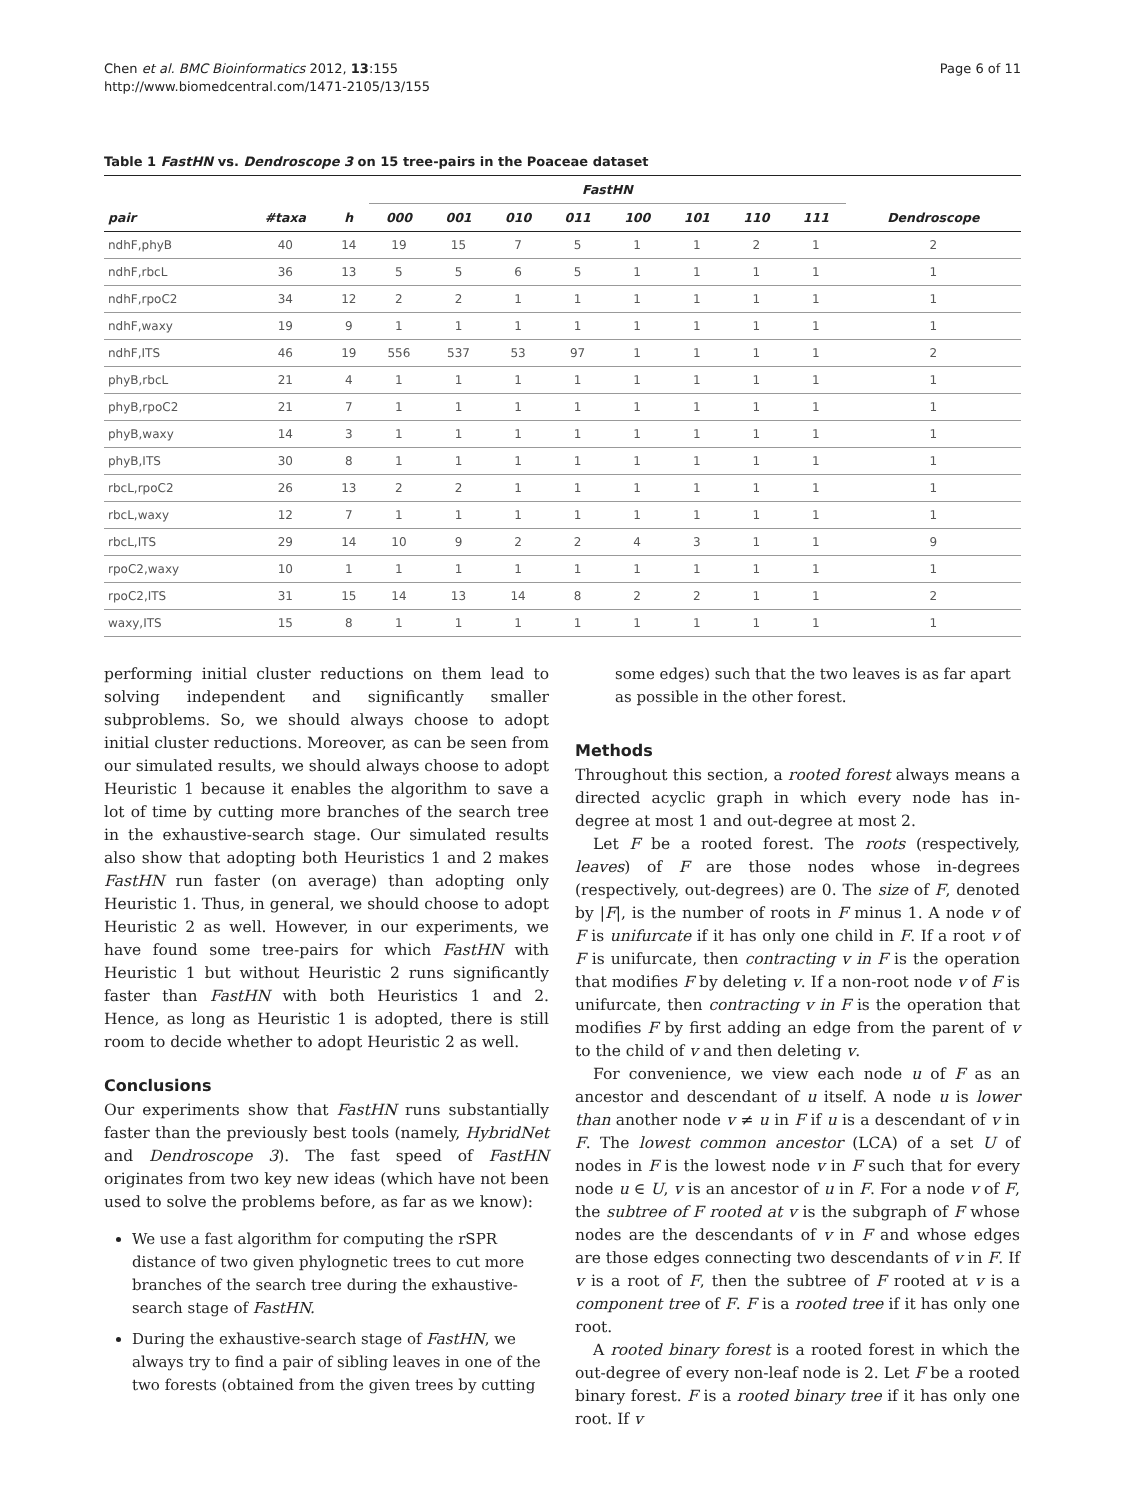Chen et al. BMC Bioinformatics 2012, 13:155
http://www.biomedcentral.com/1471-2105/13/155
Page 6 of 11
Table 1 FastHN vs. Dendroscope 3 on 15 tree-pairs in the Poaceae dataset
| | | | FastHN | | | | | | | | |
| --- | --- | --- | --- | --- | --- | --- | --- | --- | --- | --- | --- |
| pair | #taxa | h | 000 | 001 | 010 | 011 | 100 | 101 | 110 | 111 | Dendroscope |
| ndhF,phyB | 40 | 14 | 19 | 15 | 7 | 5 | 1 | 1 | 2 | 1 | 2 |
| ndhF,rbcL | 36 | 13 | 5 | 5 | 6 | 5 | 1 | 1 | 1 | 1 | 1 |
| ndhF,rpoC2 | 34 | 12 | 2 | 2 | 1 | 1 | 1 | 1 | 1 | 1 | 1 |
| ndhF,waxy | 19 | 9 | 1 | 1 | 1 | 1 | 1 | 1 | 1 | 1 | 1 |
| ndhF,ITS | 46 | 19 | 556 | 537 | 53 | 97 | 1 | 1 | 1 | 1 | 2 |
| phyB,rbcL | 21 | 4 | 1 | 1 | 1 | 1 | 1 | 1 | 1 | 1 | 1 |
| phyB,rpoC2 | 21 | 7 | 1 | 1 | 1 | 1 | 1 | 1 | 1 | 1 | 1 |
| phyB,waxy | 14 | 3 | 1 | 1 | 1 | 1 | 1 | 1 | 1 | 1 | 1 |
| phyB,ITS | 30 | 8 | 1 | 1 | 1 | 1 | 1 | 1 | 1 | 1 | 1 |
| rbcL,rpoC2 | 26 | 13 | 2 | 2 | 1 | 1 | 1 | 1 | 1 | 1 | 1 |
| rbcL,waxy | 12 | 7 | 1 | 1 | 1 | 1 | 1 | 1 | 1 | 1 | 1 |
| rbcL,ITS | 29 | 14 | 10 | 9 | 2 | 2 | 4 | 3 | 1 | 1 | 9 |
| rpoC2,waxy | 10 | 1 | 1 | 1 | 1 | 1 | 1 | 1 | 1 | 1 | 1 |
| rpoC2,ITS | 31 | 15 | 14 | 13 | 14 | 8 | 2 | 2 | 1 | 1 | 2 |
| waxy,ITS | 15 | 8 | 1 | 1 | 1 | 1 | 1 | 1 | 1 | 1 | 1 |
performing initial cluster reductions on them lead to solving independent and significantly smaller subproblems. So, we should always choose to adopt initial cluster reductions. Moreover, as can be seen from our simulated results, we should always choose to adopt Heuristic 1 because it enables the algorithm to save a lot of time by cutting more branches of the search tree in the exhaustive-search stage. Our simulated results also show that adopting both Heuristics 1 and 2 makes FastHN run faster (on average) than adopting only Heuristic 1. Thus, in general, we should choose to adopt Heuristic 2 as well. However, in our experiments, we have found some tree-pairs for which FastHN with Heuristic 1 but without Heuristic 2 runs significantly faster than FastHN with both Heuristics 1 and 2. Hence, as long as Heuristic 1 is adopted, there is still room to decide whether to adopt Heuristic 2 as well.
Conclusions
Our experiments show that FastHN runs substantially faster than the previously best tools (namely, HybridNet and Dendroscope 3). The fast speed of FastHN originates from two key new ideas (which have not been used to solve the problems before, as far as we know):
We use a fast algorithm for computing the rSPR distance of two given phylognetic trees to cut more branches of the search tree during the exhaustive-search stage of FastHN.
During the exhaustive-search stage of FastHN, we always try to find a pair of sibling leaves in one of the two forests (obtained from the given trees by cutting
some edges) such that the two leaves is as far apart as possible in the other forest.
Methods
Throughout this section, a rooted forest always means a directed acyclic graph in which every node has in-degree at most 1 and out-degree at most 2.
Let F be a rooted forest. The roots (respectively, leaves) of F are those nodes whose in-degrees (respectively, out-degrees) are 0. The size of F, denoted by |F|, is the number of roots in F minus 1. A node v of F is unifurcate if it has only one child in F. If a root v of F is unifurcate, then contracting v in F is the operation that modifies F by deleting v. If a non-root node v of F is unifurcate, then contracting v in F is the operation that modifies F by first adding an edge from the parent of v to the child of v and then deleting v.
For convenience, we view each node u of F as an ancestor and descendant of u itself. A node u is lower than another node v ≠ u in F if u is a descendant of v in F. The lowest common ancestor (LCA) of a set U of nodes in F is the lowest node v in F such that for every node u ∈ U, v is an ancestor of u in F. For a node v of F, the subtree of F rooted at v is the subgraph of F whose nodes are the descendants of v in F and whose edges are those edges connecting two descendants of v in F. If v is a root of F, then the subtree of F rooted at v is a component tree of F. F is a rooted tree if it has only one root.
A rooted binary forest is a rooted forest in which the out-degree of every non-leaf node is 2. Let F be a rooted binary forest. F is a rooted binary tree if it has only one root. If v